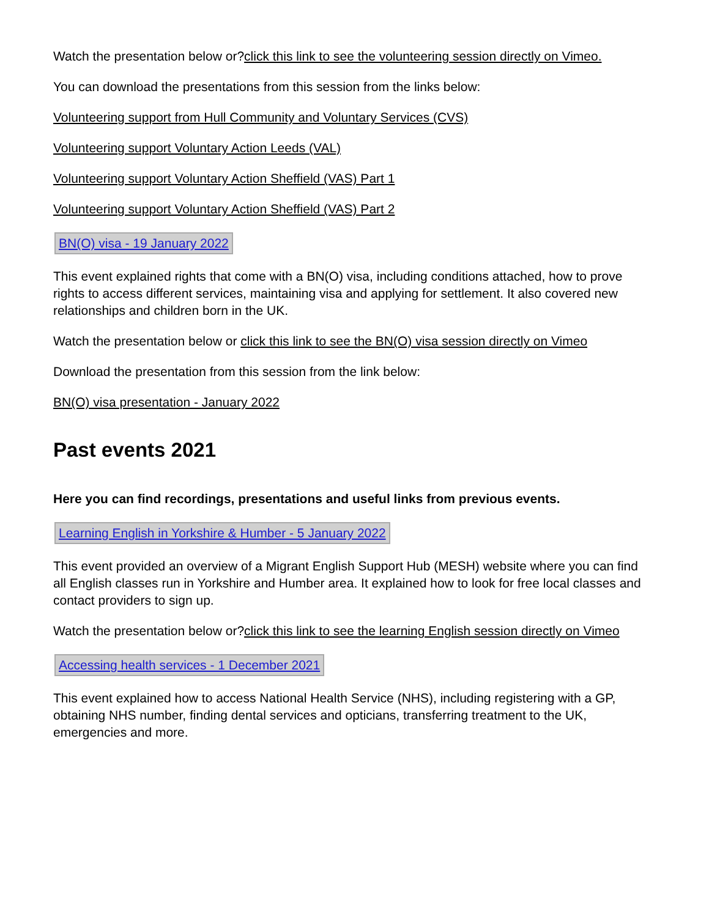Watch the presentation below or?click this link to see the volunteering session directly on Vimeo.
You can download the presentations from this session from the links below:
Volunteering support from Hull Community and Voluntary Services (CVS)
Volunteering support Voluntary Action Leeds (VAL)
Volunteering support Voluntary Action Sheffield (VAS) Part 1
Volunteering support Voluntary Action Sheffield (VAS) Part 2
BN(O) visa - 19 January 2022
This event explained rights that come with a BN(O) visa, including conditions attached, how to prove rights to access different services, maintaining visa and applying for settlement. It also covered new relationships and children born in the UK.
Watch the presentation below or click this link to see the BN(O) visa session directly on Vimeo
Download the presentation from this session from the link below:
BN(O) visa presentation - January 2022
Past events 2021
Here you can find recordings, presentations and useful links from previous events.
Learning English in Yorkshire & Humber - 5 January 2022
This event provided an overview of a Migrant English Support Hub (MESH) website where you can find all English classes run in Yorkshire and Humber area. It explained how to look for free local classes and contact providers to sign up.
Watch the presentation below or?click this link to see the learning English session directly on Vimeo
Accessing health services - 1 December 2021
This event explained how to access National Health Service (NHS), including registering with a GP, obtaining NHS number, finding dental services and opticians, transferring treatment to the UK, emergencies and more.